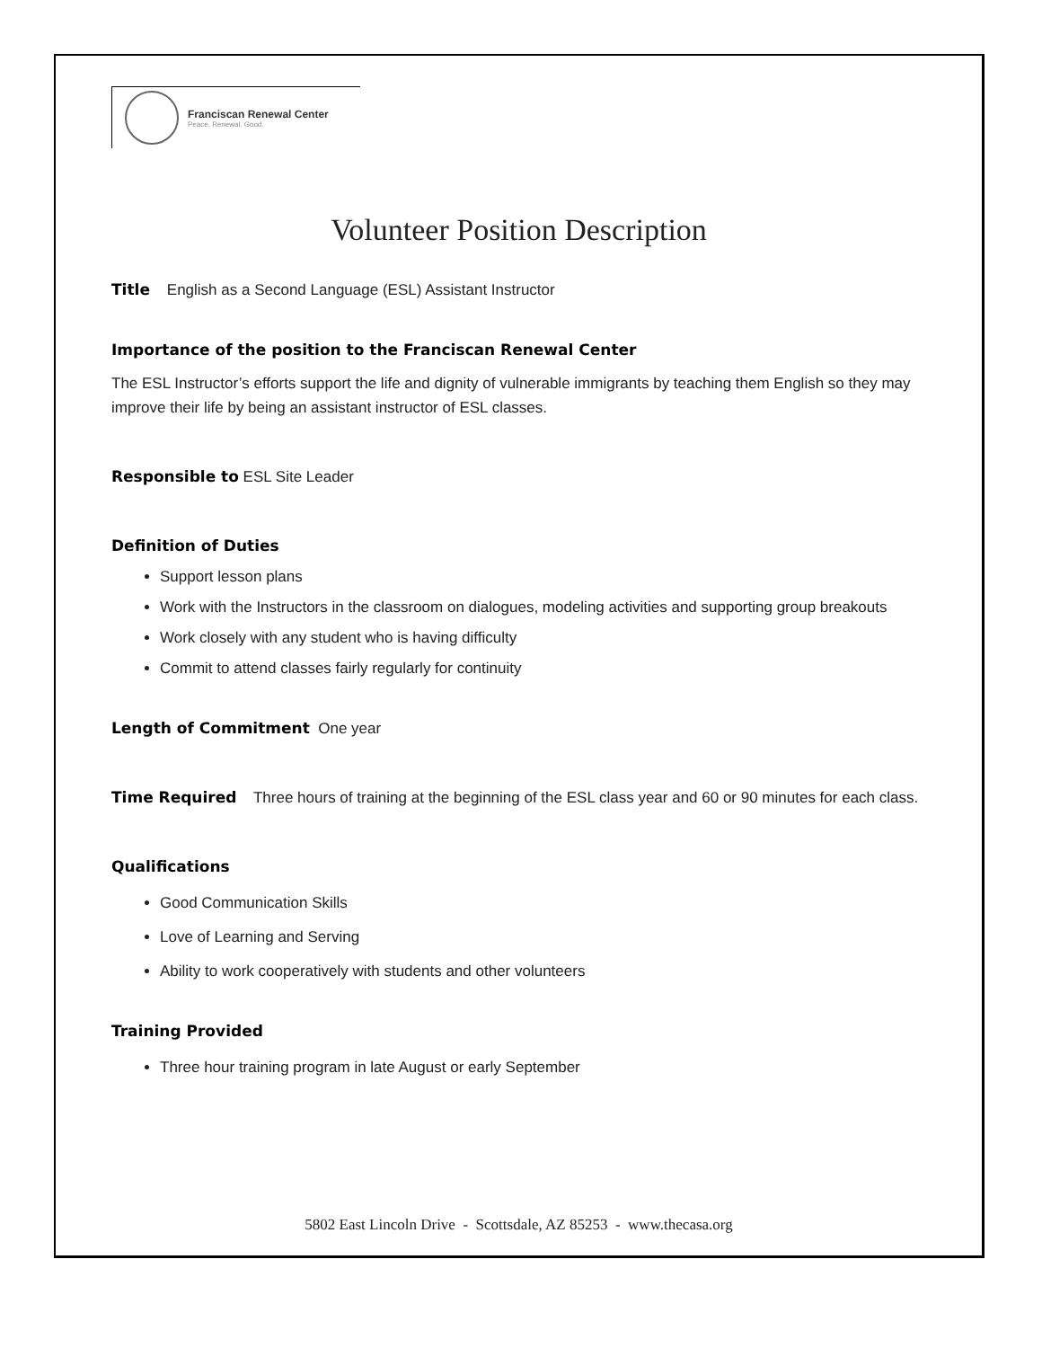Franciscan Renewal Center
Peace. Renewal. Good.
Volunteer Position Description
Title English as a Second Language (ESL) Assistant Instructor
Importance of the position to the Franciscan Renewal Center
The ESL Instructor’s efforts support the life and dignity of vulnerable immigrants by teaching them English so they may improve their life by being an assistant instructor of ESL classes.
Responsible to ESL Site Leader
Definition of Duties
Support lesson plans
Work with the Instructors in the classroom on dialogues, modeling activities and supporting group breakouts
Work closely with any student who is having difficulty
Commit to attend classes fairly regularly for continuity
Length of Commitment One year
Time Required Three hours of training at the beginning of the ESL class year and 60 or 90 minutes for each class.
Qualifications
Good Communication Skills
Love of Learning and Serving
Ability to work cooperatively with students and other volunteers
Training Provided
Three hour training program in late August or early September
5802 East Lincoln Drive - Scottsdale, AZ 85253 - www.thecasa.org